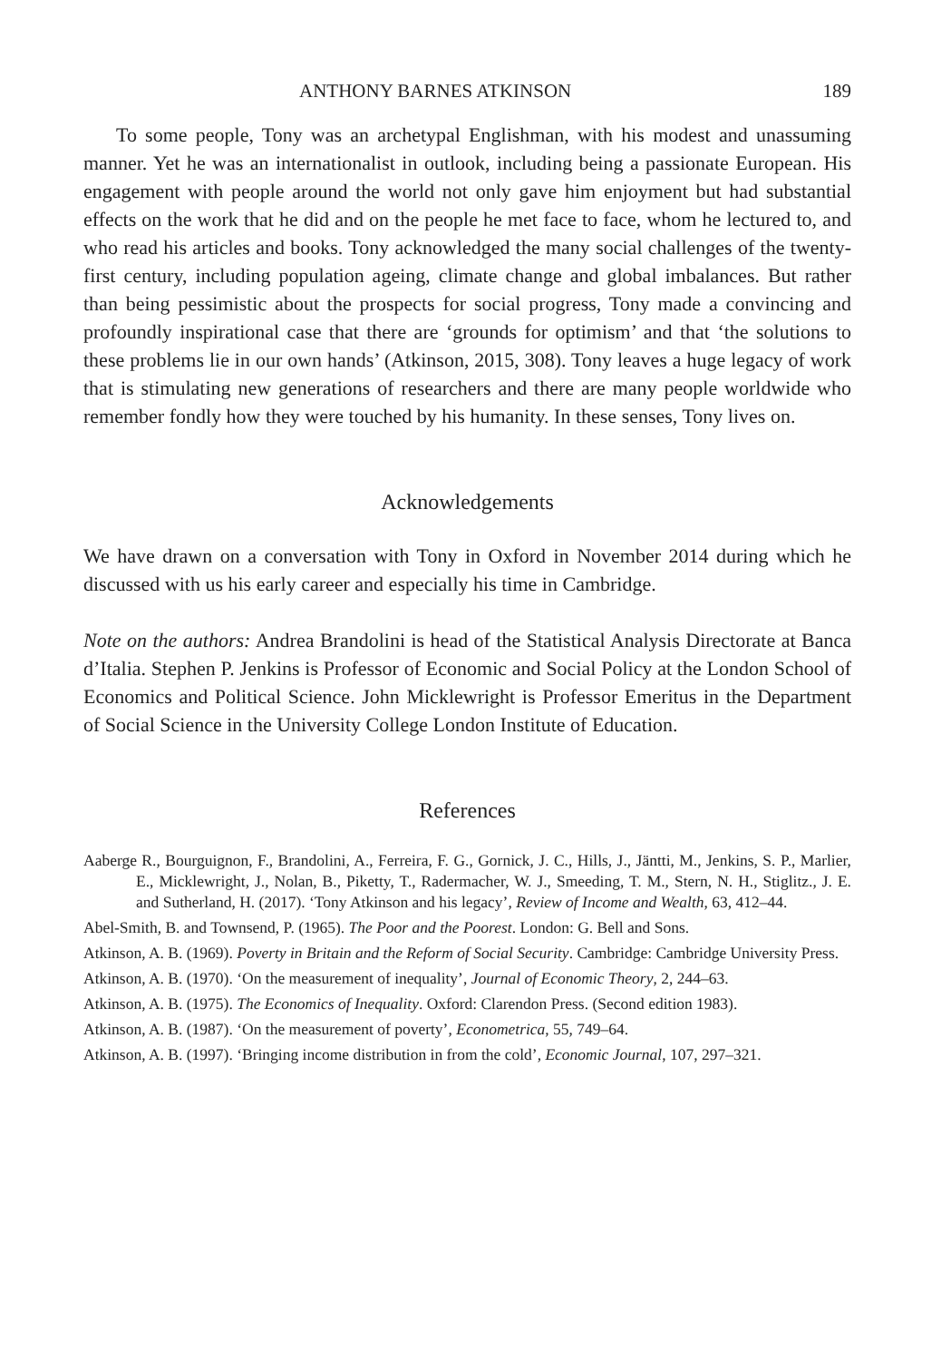ANTHONY BARNES ATKINSON 189
To some people, Tony was an archetypal Englishman, with his modest and unassuming manner. Yet he was an internationalist in outlook, including being a passionate European. His engagement with people around the world not only gave him enjoyment but had substantial effects on the work that he did and on the people he met face to face, whom he lectured to, and who read his articles and books. Tony acknowledged the many social challenges of the twenty-first century, including population ageing, climate change and global imbalances. But rather than being pessimistic about the prospects for social progress, Tony made a convincing and profoundly inspirational case that there are ‘grounds for optimism’ and that ‘the solutions to these problems lie in our own hands’ (Atkinson, 2015, 308). Tony leaves a huge legacy of work that is stimulating new generations of researchers and there are many people worldwide who remember fondly how they were touched by his humanity. In these senses, Tony lives on.
Acknowledgements
We have drawn on a conversation with Tony in Oxford in November 2014 during which he discussed with us his early career and especially his time in Cambridge.
Note on the authors: Andrea Brandolini is head of the Statistical Analysis Directorate at Banca d’Italia. Stephen P. Jenkins is Professor of Economic and Social Policy at the London School of Economics and Political Science. John Micklewright is Professor Emeritus in the Department of Social Science in the University College London Institute of Education.
References
Aaberge R., Bourguignon, F., Brandolini, A., Ferreira, F. G., Gornick, J. C., Hills, J., Jäntti, M., Jenkins, S. P., Marlier, E., Micklewright, J., Nolan, B., Piketty, T., Radermacher, W. J., Smeeding, T. M., Stern, N. H., Stiglitz., J. E. and Sutherland, H. (2017). ‘Tony Atkinson and his legacy’, Review of Income and Wealth, 63, 412–44.
Abel-Smith, B. and Townsend, P. (1965). The Poor and the Poorest. London: G. Bell and Sons.
Atkinson, A. B. (1969). Poverty in Britain and the Reform of Social Security. Cambridge: Cambridge University Press.
Atkinson, A. B. (1970). ‘On the measurement of inequality’, Journal of Economic Theory, 2, 244–63.
Atkinson, A. B. (1975). The Economics of Inequality. Oxford: Clarendon Press. (Second edition 1983).
Atkinson, A. B. (1987). ‘On the measurement of poverty’, Econometrica, 55, 749–64.
Atkinson, A. B. (1997). ‘Bringing income distribution in from the cold’, Economic Journal, 107, 297–321.